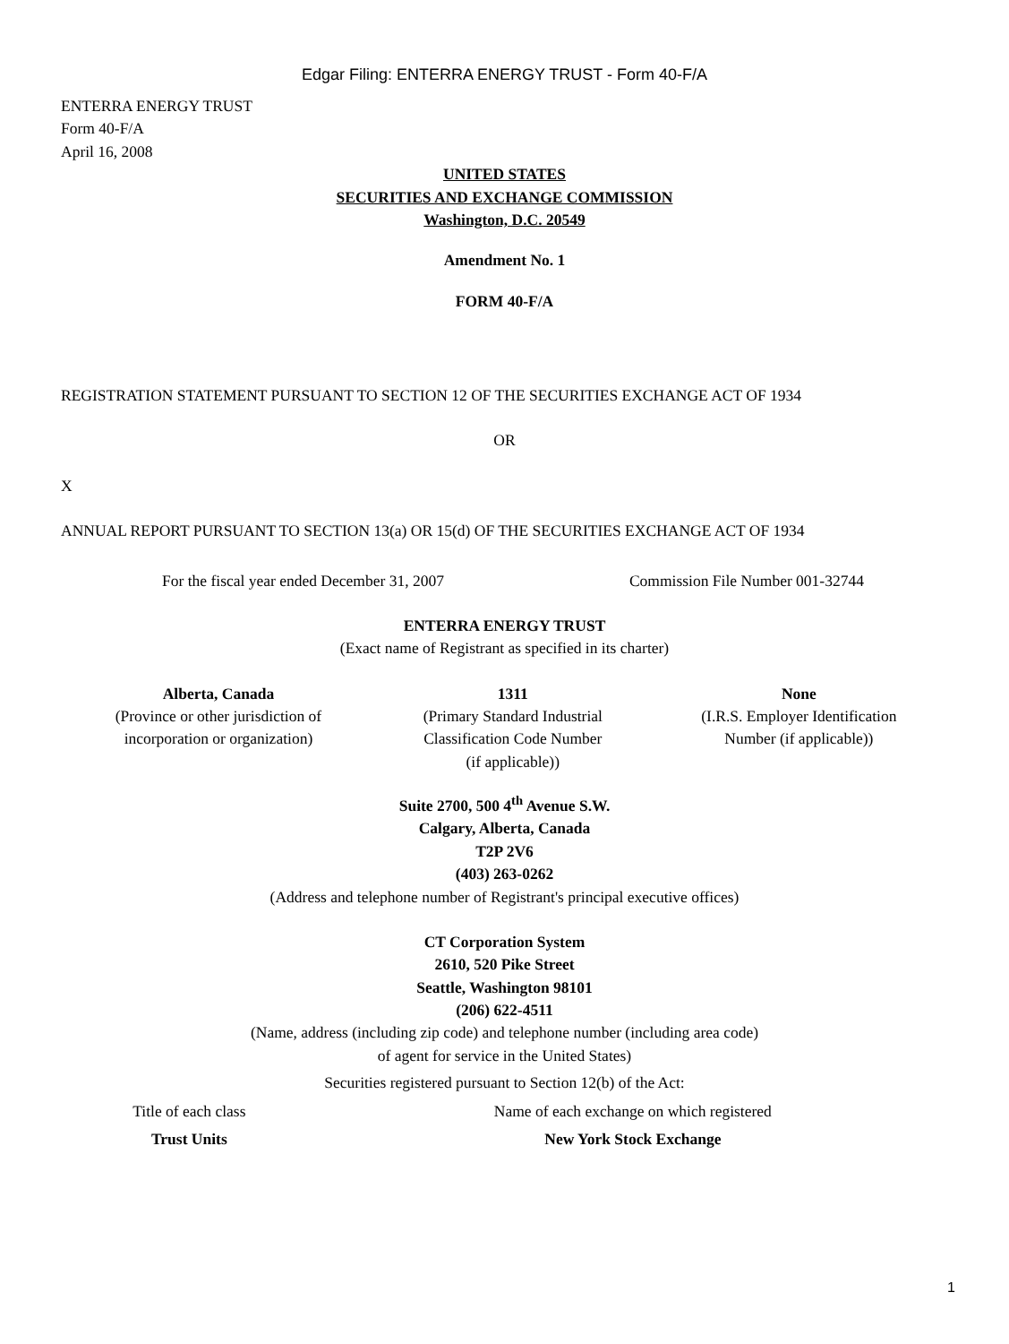Edgar Filing: ENTERRA ENERGY TRUST - Form 40-F/A
ENTERRA ENERGY TRUST
Form 40-F/A
April 16, 2008
UNITED STATES
SECURITIES AND EXCHANGE COMMISSION
Washington, D.C. 20549
Amendment No. 1
FORM 40-F/A
REGISTRATION STATEMENT PURSUANT TO SECTION 12 OF THE SECURITIES EXCHANGE ACT OF 1934
OR
X
ANNUAL REPORT PURSUANT TO SECTION 13(a) OR 15(d) OF THE SECURITIES EXCHANGE ACT OF 1934
| For the fiscal year ended December 31, 2007 | Commission File Number 001-32744 |
ENTERRA ENERGY TRUST
(Exact name of Registrant as specified in its charter)
| Alberta, Canada (Province or other jurisdiction of incorporation or organization) | 1311 (Primary Standard Industrial Classification Code Number (if applicable)) | None (I.R.S. Employer Identification Number (if applicable)) |
Suite 2700, 500 4<sup>th</sup> Avenue S.W.
Calgary, Alberta, Canada
T2P 2V6
(403) 263-0262
(Address and telephone number of Registrant's principal executive offices)
CT Corporation System
2610, 520 Pike Street
Seattle, Washington 98101
(206) 622-4511
(Name, address (including zip code) and telephone number (including area code)
of agent for service in the United States)
Securities registered pursuant to Section 12(b) of the Act:
| Title of each class | Name of each exchange on which registered |
| --- | --- |
| Trust Units | New York Stock Exchange |
1